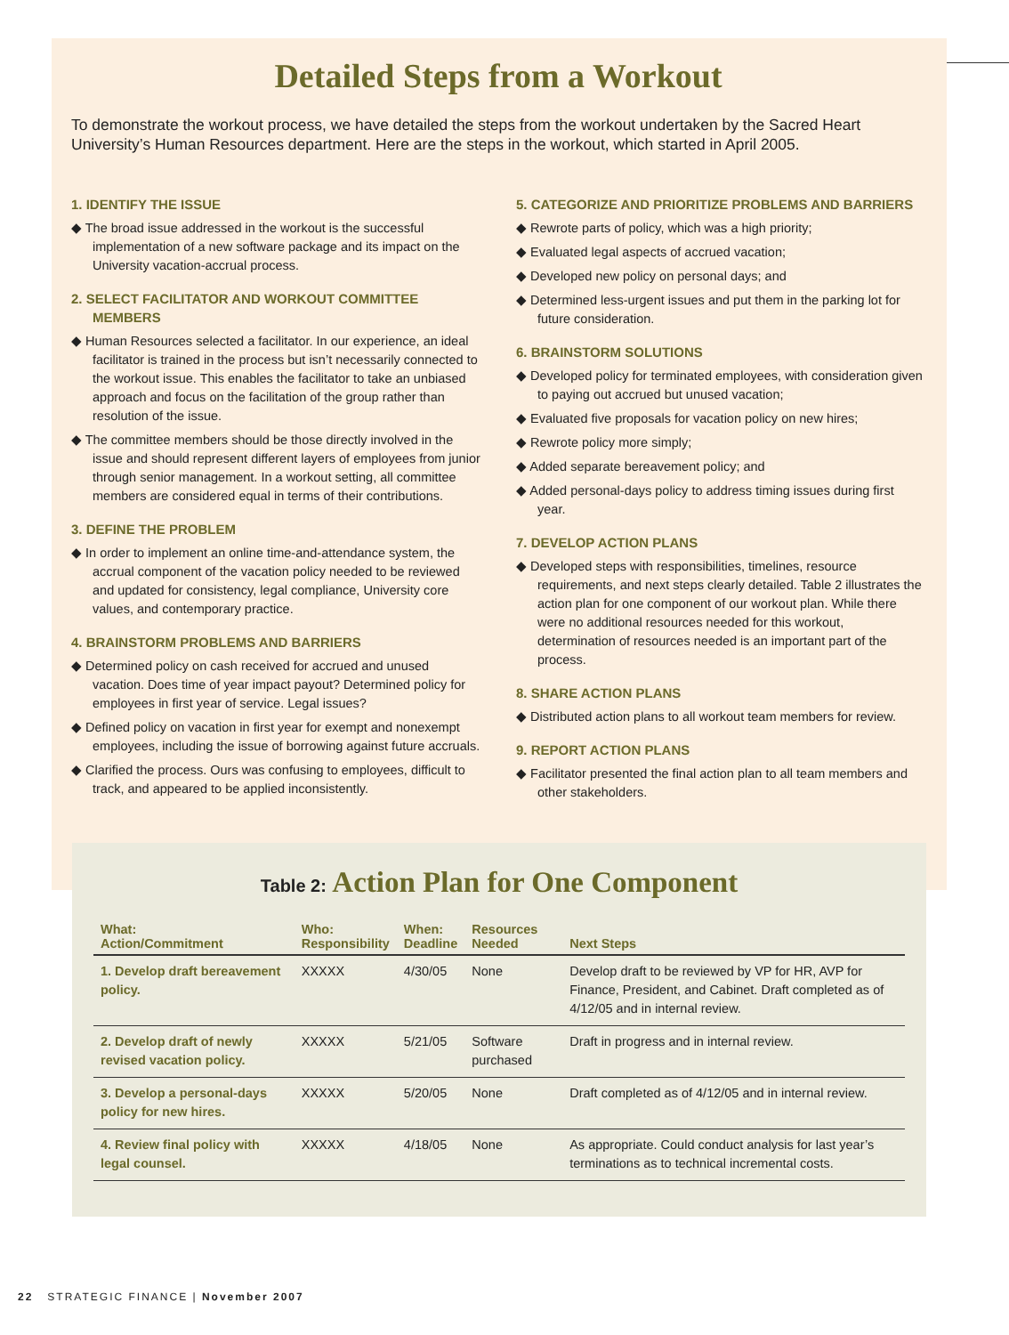Detailed Steps from a Workout
To demonstrate the workout process, we have detailed the steps from the workout undertaken by the Sacred Heart University’s Human Resources department. Here are the steps in the workout, which started in April 2005.
1. IDENTIFY THE ISSUE
◆ The broad issue addressed in the workout is the successful implementation of a new software package and its impact on the University vacation-accrual process.
2. SELECT FACILITATOR AND WORKOUT COMMITTEE MEMBERS
◆ Human Resources selected a facilitator. In our experience, an ideal facilitator is trained in the process but isn’t necessarily connected to the workout issue. This enables the facilitator to take an unbiased approach and focus on the facilitation of the group rather than resolution of the issue.
◆ The committee members should be those directly involved in the issue and should represent different layers of employees from junior through senior management. In a workout setting, all committee members are considered equal in terms of their contributions.
3. DEFINE THE PROBLEM
◆ In order to implement an online time-and-attendance system, the accrual component of the vacation policy needed to be reviewed and updated for consistency, legal compliance, University core values, and contemporary practice.
4. BRAINSTORM PROBLEMS AND BARRIERS
◆ Determined policy on cash received for accrued and unused vacation. Does time of year impact payout? Determined policy for employees in first year of service. Legal issues?
◆ Defined policy on vacation in first year for exempt and nonexempt employees, including the issue of borrowing against future accruals.
◆ Clarified the process. Ours was confusing to employees, difficult to track, and appeared to be applied inconsistently.
5. CATEGORIZE AND PRIORITIZE PROBLEMS AND BARRIERS
◆ Rewrote parts of policy, which was a high priority;
◆ Evaluated legal aspects of accrued vacation;
◆ Developed new policy on personal days; and
◆ Determined less-urgent issues and put them in the parking lot for future consideration.
6. BRAINSTORM SOLUTIONS
◆ Developed policy for terminated employees, with consideration given to paying out accrued but unused vacation;
◆ Evaluated five proposals for vacation policy on new hires;
◆ Rewrote policy more simply;
◆ Added separate bereavement policy; and
◆ Added personal-days policy to address timing issues during first year.
7. DEVELOP ACTION PLANS
◆ Developed steps with responsibilities, timelines, resource requirements, and next steps clearly detailed. Table 2 illustrates the action plan for one component of our workout plan. While there were no additional resources needed for this workout, determination of resources needed is an important part of the process.
8. SHARE ACTION PLANS
◆ Distributed action plans to all workout team members for review.
9. REPORT ACTION PLANS
◆ Facilitator presented the final action plan to all team members and other stakeholders.
Table 2: Action Plan for One Component
| What: Action/Commitment | Who: Responsibility | When: Deadline | Resources Needed | Next Steps |
| --- | --- | --- | --- | --- |
| 1. Develop draft bereavement policy. | XXXXX | 4/30/05 | None | Develop draft to be reviewed by VP for HR, AVP for Finance, President, and Cabinet. Draft completed as of 4/12/05 and in internal review. |
| 2. Develop draft of newly revised vacation policy. | XXXXX | 5/21/05 | Software purchased | Draft in progress and in internal review. |
| 3. Develop a personal-days policy for new hires. | XXXXX | 5/20/05 | None | Draft completed as of 4/12/05 and in internal review. |
| 4. Review final policy with legal counsel. | XXXXX | 4/18/05 | None | As appropriate. Could conduct analysis for last year’s terminations as to technical incremental costs. |
22 STRATEGIC FINANCE | November 2007